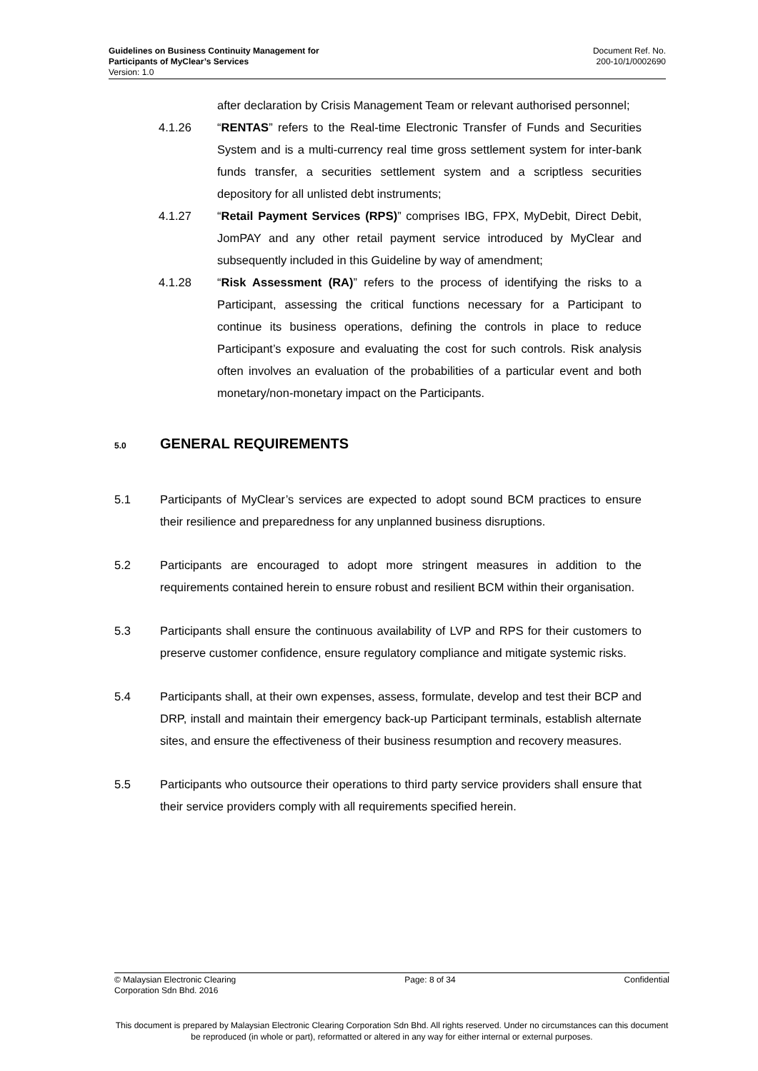Guidelines on Business Continuity Management for
Participants of MyClear’s Services
Version: 1.0
Document Ref. No.
200-10/1/0002690
after declaration by Crisis Management Team or relevant authorised personnel;
4.1.26 “RENTAS” refers to the Real-time Electronic Transfer of Funds and Securities System and is a multi-currency real time gross settlement system for inter-bank funds transfer, a securities settlement system and a scriptless securities depository for all unlisted debt instruments;
4.1.27 “Retail Payment Services (RPS)” comprises IBG, FPX, MyDebit, Direct Debit, JomPAY and any other retail payment service introduced by MyClear and subsequently included in this Guideline by way of amendment;
4.1.28 “Risk Assessment (RA)” refers to the process of identifying the risks to a Participant, assessing the critical functions necessary for a Participant to continue its business operations, defining the controls in place to reduce Participant’s exposure and evaluating the cost for such controls. Risk analysis often involves an evaluation of the probabilities of a particular event and both monetary/non-monetary impact on the Participants.
5.0 GENERAL REQUIREMENTS
5.1 Participants of MyClear’s services are expected to adopt sound BCM practices to ensure their resilience and preparedness for any unplanned business disruptions.
5.2 Participants are encouraged to adopt more stringent measures in addition to the requirements contained herein to ensure robust and resilient BCM within their organisation.
5.3 Participants shall ensure the continuous availability of LVP and RPS for their customers to preserve customer confidence, ensure regulatory compliance and mitigate systemic risks.
5.4 Participants shall, at their own expenses, assess, formulate, develop and test their BCP and DRP, install and maintain their emergency back-up Participant terminals, establish alternate sites, and ensure the effectiveness of their business resumption and recovery measures.
5.5 Participants who outsource their operations to third party service providers shall ensure that their service providers comply with all requirements specified herein.
© Malaysian Electronic Clearing
Corporation Sdn Bhd. 2016
Page: 8 of 34 Confidential
This document is prepared by Malaysian Electronic Clearing Corporation Sdn Bhd. All rights reserved. Under no circumstances can this document be reproduced (in whole or part), reformatted or altered in any way for either internal or external purposes.